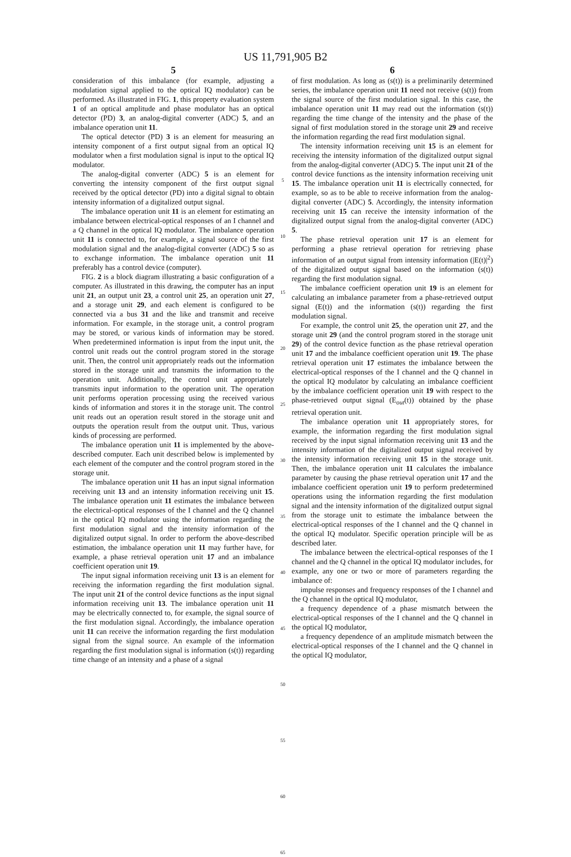US 11,791,905 B2
5
consideration of this imbalance (for example, adjusting a modulation signal applied to the optical IQ modulator) can be performed. As illustrated in FIG. 1, this property evaluation system 1 of an optical amplitude and phase modulator has an optical detector (PD) 3, an analog-digital converter (ADC) 5, and an imbalance operation unit 11.
The optical detector (PD) 3 is an element for measuring an intensity component of a first output signal from an optical IQ modulator when a first modulation signal is input to the optical IQ modulator.
The analog-digital converter (ADC) 5 is an element for converting the intensity component of the first output signal received by the optical detector (PD) into a digital signal to obtain intensity information of a digitalized output signal.
The imbalance operation unit 11 is an element for estimating an imbalance between electrical-optical responses of an I channel and a Q channel in the optical IQ modulator. The imbalance operation unit 11 is connected to, for example, a signal source of the first modulation signal and the analog-digital converter (ADC) 5 so as to exchange information. The imbalance operation unit 11 preferably has a control device (computer).
FIG. 2 is a block diagram illustrating a basic configuration of a computer. As illustrated in this drawing, the computer has an input unit 21, an output unit 23, a control unit 25, an operation unit 27, and a storage unit 29, and each element is configured to be connected via a bus 31 and the like and transmit and receive information. For example, in the storage unit, a control program may be stored, or various kinds of information may be stored. When predetermined information is input from the input unit, the control unit reads out the control program stored in the storage unit. Then, the control unit appropriately reads out the information stored in the storage unit and transmits the information to the operation unit. Additionally, the control unit appropriately transmits input information to the operation unit. The operation unit performs operation processing using the received various kinds of information and stores it in the storage unit. The control unit reads out an operation result stored in the storage unit and outputs the operation result from the output unit. Thus, various kinds of processing are performed.
The imbalance operation unit 11 is implemented by the above-described computer. Each unit described below is implemented by each element of the computer and the control program stored in the storage unit.
The imbalance operation unit 11 has an input signal information receiving unit 13 and an intensity information receiving unit 15. The imbalance operation unit 11 estimates the imbalance between the electrical-optical responses of the I channel and the Q channel in the optical IQ modulator using the information regarding the first modulation signal and the intensity information of the digitalized output signal. In order to perform the above-described estimation, the imbalance operation unit 11 may further have, for example, a phase retrieval operation unit 17 and an imbalance coefficient operation unit 19.
The input signal information receiving unit 13 is an element for receiving the information regarding the first modulation signal. The input unit 21 of the control device functions as the input signal information receiving unit 13. The imbalance operation unit 11 may be electrically connected to, for example, the signal source of the first modulation signal. Accordingly, the imbalance operation unit 11 can receive the information regarding the first modulation signal from the signal source. An example of the information regarding the first modulation signal is information (s(t)) regarding time change of an intensity and a phase of a signal
5
10
15
20
25
30
35
40
45
50
55
60
65
6
of first modulation. As long as (s(t)) is a preliminarily determined series, the imbalance operation unit 11 need not receive (s(t)) from the signal source of the first modulation signal. In this case, the imbalance operation unit 11 may read out the information (s(t)) regarding the time change of the intensity and the phase of the signal of first modulation stored in the storage unit 29 and receive the information regarding the read first modulation signal.
The intensity information receiving unit 15 is an element for receiving the intensity information of the digitalized output signal from the analog-digital converter (ADC) 5. The input unit 21 of the control device functions as the intensity information receiving unit 15. The imbalance operation unit 11 is electrically connected, for example, so as to be able to receive information from the analog-digital converter (ADC) 5. Accordingly, the intensity information receiving unit 15 can receive the intensity information of the digitalized output signal from the analog-digital converter (ADC) 5.
The phase retrieval operation unit 17 is an element for performing a phase retrieval operation for retrieving phase information of an output signal from intensity information (|E(t)|<sup>2</sup>) of the digitalized output signal based on the information (s(t)) regarding the first modulation signal.
The imbalance coefficient operation unit 19 is an element for calculating an imbalance parameter from a phase-retrieved output signal (E(t)) and the information (s(t)) regarding the first modulation signal.
For example, the control unit 25, the operation unit 27, and the storage unit 29 (and the control program stored in the storage unit 29) of the control device function as the phase retrieval operation unit 17 and the imbalance coefficient operation unit 19. The phase retrieval operation unit 17 estimates the imbalance between the electrical-optical responses of the I channel and the Q channel in the optical IQ modulator by calculating an imbalance coefficient by the imbalance coefficient operation unit 19 with respect to the phase-retrieved output signal (E<sub>out</sub>(t)) obtained by the phase retrieval operation unit.
The imbalance operation unit 11 appropriately stores, for example, the information regarding the first modulation signal received by the input signal information receiving unit 13 and the intensity information of the digitalized output signal received by the intensity information receiving unit 15 in the storage unit. Then, the imbalance operation unit 11 calculates the imbalance parameter by causing the phase retrieval operation unit 17 and the imbalance coefficient operation unit 19 to perform predetermined operations using the information regarding the first modulation signal and the intensity information of the digitalized output signal from the storage unit to estimate the imbalance between the electrical-optical responses of the I channel and the Q channel in the optical IQ modulator. Specific operation principle will be as described later.
The imbalance between the electrical-optical responses of the I channel and the Q channel in the optical IQ modulator includes, for example, any one or two or more of parameters regarding the imbalance of:
impulse responses and frequency responses of the I channel and the Q channel in the optical IQ modulator,
a frequency dependence of a phase mismatch between the electrical-optical responses of the I channel and the Q channel in the optical IQ modulator,
a frequency dependence of an amplitude mismatch between the electrical-optical responses of the I channel and the Q channel in the optical IQ modulator,